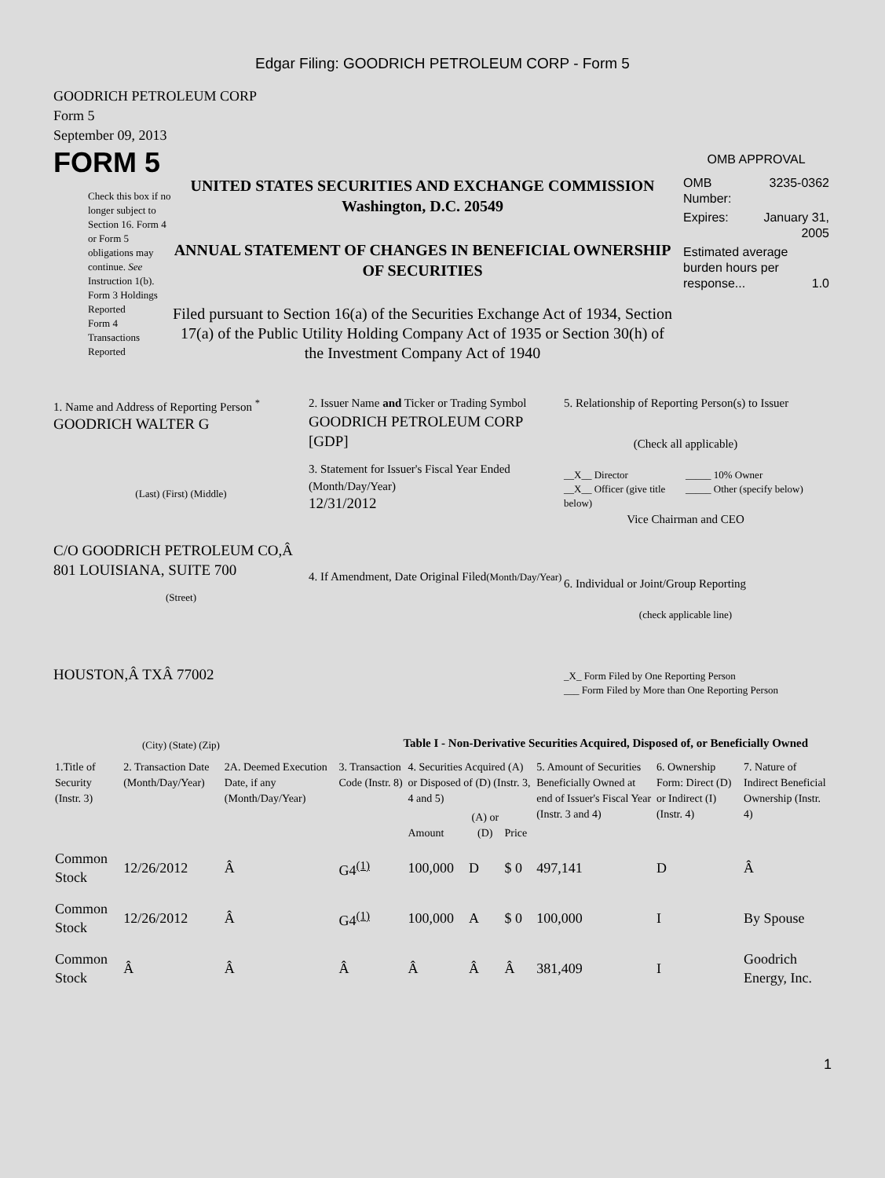Edgar Filing: GOODRICH PETROLEUM CORP - Form 5
GOODRICH PETROLEUM CORP
Form 5
September 09, 2013
FORM 5
Check this box if no longer subject to Section 16. Form 4 or Form 5 obligations may continue. See Instruction 1(b).
Form 3 Holdings Reported
Form 4 Transactions Reported
UNITED STATES SECURITIES AND EXCHANGE COMMISSION
Washington, D.C. 20549
ANNUAL STATEMENT OF CHANGES IN BENEFICIAL OWNERSHIP OF SECURITIES
Filed pursuant to Section 16(a) of the Securities Exchange Act of 1934, Section 17(a) of the Public Utility Holding Company Act of 1935 or Section 30(h) of the Investment Company Act of 1940
OMB APPROVAL
| OMB Number: | 3235-0362 |
| Expires: | January 31, 2005 |
| Estimated average burden hours per response... 1.0 | |
1. Name and Address of Reporting Person <sup>*</sup>
GOODRICH WALTER G
(Last) (First) (Middle)
C/O GOODRICH PETROLEUM CO,Â 801 LOUISIANA, SUITE 700
(Street)
HOUSTON,Â TXÂ 77002
(City) (State) (Zip)
2. Issuer Name and Ticker or Trading Symbol
GOODRICH PETROLEUM CORP [GDP]
3. Statement for Issuer's Fiscal Year Ended (Month/Day/Year)
12/31/2012
4. If Amendment, Date Original Filed(Month/Day/Year)
5. Relationship of Reporting Person(s) to Issuer
(Check all applicable)
__X__ Director
__X__ Officer (give title below)
_____ 10% Owner
_____ Other (specify below)
Vice Chairman and CEO
6. Individual or Joint/Group Reporting
(check applicable line)
_X_ Form Filed by One Reporting Person
___ Form Filed by More than One Reporting Person
Table I - Non-Derivative Securities Acquired, Disposed of, or Beneficially Owned
| 1.Title of Security (Instr. 3) | 2. Transaction Date (Month/Day/Year) | 2A. Deemed Execution Date, if any (Month/Day/Year) | 3. Transaction Code (Instr. 8) | 4. Securities Acquired (A) or Disposed of (D) (Instr. 3, 4 and 5) | | | 5. Amount of Securities Beneficially Owned at end of Issuer's Fiscal Year (Instr. 3 and 4) | 6. Ownership Form: Direct (D) or Indirect (I) (Instr. 4) | 7. Nature of Indirect Beneficial Ownership (Instr. 4) |
| --- | --- | --- | --- | --- | --- | --- | --- | --- | --- |
| | | | | Amount | (A) or (D) | Price | | | |
| Common Stock | 12/26/2012 | Â | G4<sup>(1)</sup> | 100,000 | D | $ 0 | 497,141 | D | Â |
| Common Stock | 12/26/2012 | Â | G4<sup>(1)</sup> | 100,000 | A | $ 0 | 100,000 | I | By Spouse |
| Common Stock | Â | Â | Â | Â | Â | Â | 381,409 | I | Goodrich Energy, Inc. |
1